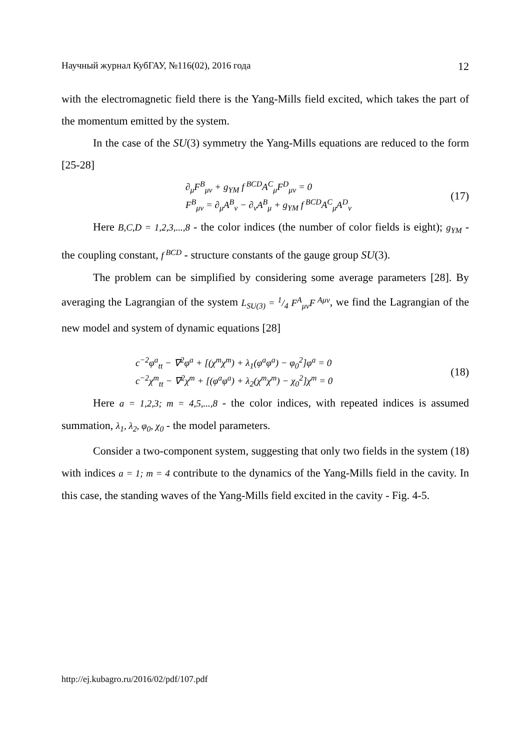Научный журнал КубГАУ, №116(02), 2016 года 12
with the electromagnetic field there is the Yang-Mills field excited, which takes the part of the momentum emitted by the system.
In the case of the SU(3) symmetry the Yang-Mills equations are reduced to the form [25-28]
∂<sub>μ</sub>F<sup>B</sup><sub>μν</sub> + g<sub>YM</sub> f<sup>BCD</sup>A<sup>C</sup><sub>μ</sub>F<sup>D</sup><sub>μν</sub> = 0
F<sup>B</sup><sub>μν</sub> = ∂<sub>μ</sub>A<sup>B</sup><sub>ν</sub> − ∂<sub>ν</sub>A<sup>B</sup><sub>μ</sub> + g<sub>YM</sub> f<sup>BCD</sup>A<sup>C</sup><sub>μ</sub>A<sup>D</sup><sub>ν</sub>
(17)
Here B,C,D = 1,2,3,...,8 - the color indices (the number of color fields is eight); g<sub>YM</sub> - the coupling constant, f<sup>BCD</sup> - structure constants of the gauge group SU(3).
The problem can be simplified by considering some average parameters [28]. By averaging the Lagrangian of the system L<sub>SU(3)</sub> = 1/4 F<sup>A</sup><sub>μν</sub>F<sup>Aμν</sup>, we find the Lagrangian of the new model and system of dynamic equations [28]
c<sup>−2</sup>φ<sup>a</sup><sub>tt</sub> − ∇<sup>2</sup>φ<sup>a</sup> + [(χ<sup>m</sup>χ<sup>m</sup>) + λ<sub>1</sub>(φ<sup>a</sup>φ<sup>a</sup>) − φ<sub>0</sub><sup>2</sup>]φ<sup>a</sup> = 0
c<sup>−2</sup>χ<sup>m</sup><sub>tt</sub> − ∇<sup>2</sup>χ<sup>m</sup> + [(φ<sup>a</sup>φ<sup>a</sup>) + λ<sub>2</sub>(χ<sup>m</sup>χ<sup>m</sup>) − χ<sub>0</sub><sup>2</sup>]χ<sup>m</sup> = 0
(18)
Here a = 1,2,3; m = 4,5,...,8 - the color indices, with repeated indices is assumed summation, λ<sub>1</sub>, λ<sub>2</sub>, φ<sub>0</sub>, χ<sub>0</sub> - the model parameters.
Consider a two-component system, suggesting that only two fields in the system (18) with indices a = 1; m = 4 contribute to the dynamics of the Yang-Mills field in the cavity. In this case, the standing waves of the Yang-Mills field excited in the cavity - Fig. 4-5.
http://ej.kubagro.ru/2016/02/pdf/107.pdf